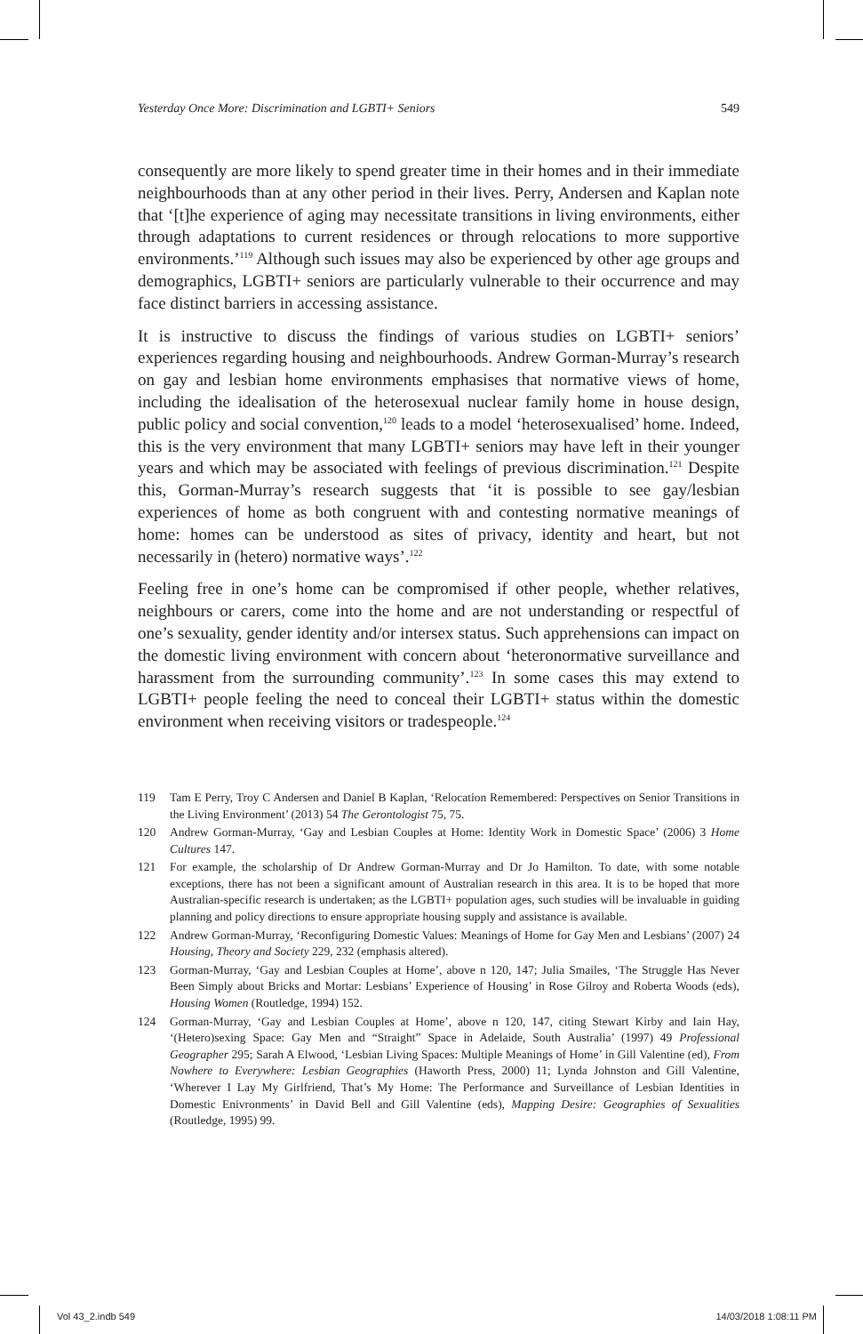Yesterday Once More: Discrimination and LGBTI+ Seniors 549
consequently are more likely to spend greater time in their homes and in their immediate neighbourhoods than at any other period in their lives. Perry, Andersen and Kaplan note that ‘[t]he experience of aging may necessitate transitions in living environments, either through adaptations to current residences or through relocations to more supportive environments.’<sup>119</sup> Although such issues may also be experienced by other age groups and demographics, LGBTI+ seniors are particularly vulnerable to their occurrence and may face distinct barriers in accessing assistance.
It is instructive to discuss the findings of various studies on LGBTI+ seniors’ experiences regarding housing and neighbourhoods. Andrew Gorman-Murray’s research on gay and lesbian home environments emphasises that normative views of home, including the idealisation of the heterosexual nuclear family home in house design, public policy and social convention,<sup>120</sup> leads to a model ‘heterosexualised’ home. Indeed, this is the very environment that many LGBTI+ seniors may have left in their younger years and which may be associated with feelings of previous discrimination.<sup>121</sup> Despite this, Gorman-Murray’s research suggests that ‘it is possible to see gay/lesbian experiences of home as both congruent with and contesting normative meanings of home: homes can be understood as sites of privacy, identity and heart, but not necessarily in (hetero) normative ways’.<sup>122</sup>
Feeling free in one’s home can be compromised if other people, whether relatives, neighbours or carers, come into the home and are not understanding or respectful of one’s sexuality, gender identity and/or intersex status. Such apprehensions can impact on the domestic living environment with concern about ‘heteronormative surveillance and harassment from the surrounding community’.<sup>123</sup> In some cases this may extend to LGBTI+ people feeling the need to conceal their LGBTI+ status within the domestic environment when receiving visitors or tradespeople.<sup>124</sup>
119 Tam E Perry, Troy C Andersen and Daniel B Kaplan, ‘Relocation Remembered: Perspectives on Senior Transitions in the Living Environment’ (2013) 54 The Gerontologist 75, 75.
120 Andrew Gorman-Murray, ‘Gay and Lesbian Couples at Home: Identity Work in Domestic Space’ (2006) 3 Home Cultures 147.
121 For example, the scholarship of Dr Andrew Gorman-Murray and Dr Jo Hamilton. To date, with some notable exceptions, there has not been a significant amount of Australian research in this area. It is to be hoped that more Australian-specific research is undertaken; as the LGBTI+ population ages, such studies will be invaluable in guiding planning and policy directions to ensure appropriate housing supply and assistance is available.
122 Andrew Gorman-Murray, ‘Reconfiguring Domestic Values: Meanings of Home for Gay Men and Lesbians’ (2007) 24 Housing, Theory and Society 229, 232 (emphasis altered).
123 Gorman-Murray, ‘Gay and Lesbian Couples at Home’, above n 120, 147; Julia Smailes, ‘The Struggle Has Never Been Simply about Bricks and Mortar: Lesbians’ Experience of Housing’ in Rose Gilroy and Roberta Woods (eds), Housing Women (Routledge, 1994) 152.
124 Gorman-Murray, ‘Gay and Lesbian Couples at Home’, above n 120, 147, citing Stewart Kirby and Iain Hay, ‘(Hetero)sexing Space: Gay Men and “Straight” Space in Adelaide, South Australia’ (1997) 49 Professional Geographer 295; Sarah A Elwood, ‘Lesbian Living Spaces: Multiple Meanings of Home’ in Gill Valentine (ed), From Nowhere to Everywhere: Lesbian Geographies (Haworth Press, 2000) 11; Lynda Johnston and Gill Valentine, ‘Wherever I Lay My Girlfriend, That’s My Home: The Performance and Surveillance of Lesbian Identities in Domestic Enivronments’ in David Bell and Gill Valentine (eds), Mapping Desire: Geographies of Sexualities (Routledge, 1995) 99.
Vol 43_2.indb 549 14/03/2018 1:08:11 PM